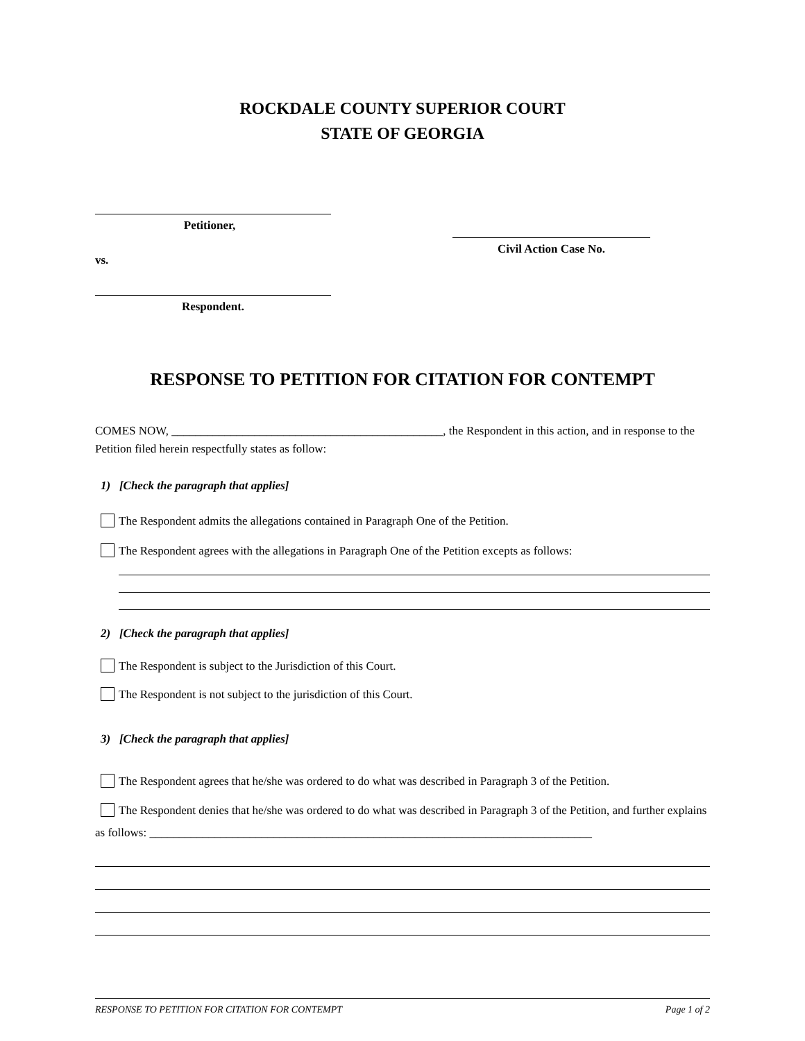ROCKDALE COUNTY SUPERIOR COURT
STATE OF GEORGIA
Petitioner,
vs.
Respondent.
Civil Action Case No.
RESPONSE TO PETITION FOR CITATION FOR CONTEMPT
COMES NOW, ______________________________________________, the Respondent in this action, and in response to the Petition filed herein respectfully states as follow:
1) [Check the paragraph that applies]
The Respondent admits the allegations contained in Paragraph One of the Petition.
The Respondent agrees with the allegations in Paragraph One of the Petition excepts as follows:
2) [Check the paragraph that applies]
The Respondent is subject to the Jurisdiction of this Court.
The Respondent is not subject to the jurisdiction of this Court.
3) [Check the paragraph that applies]
The Respondent agrees that he/she was ordered to do what was described in Paragraph 3 of the Petition.
The Respondent denies that he/she was ordered to do what was described in Paragraph 3 of the Petition, and further explains as follows: ___________________________________________________________________________
RESPONSE TO PETITION FOR CITATION FOR CONTEMPT Page 1 of 2